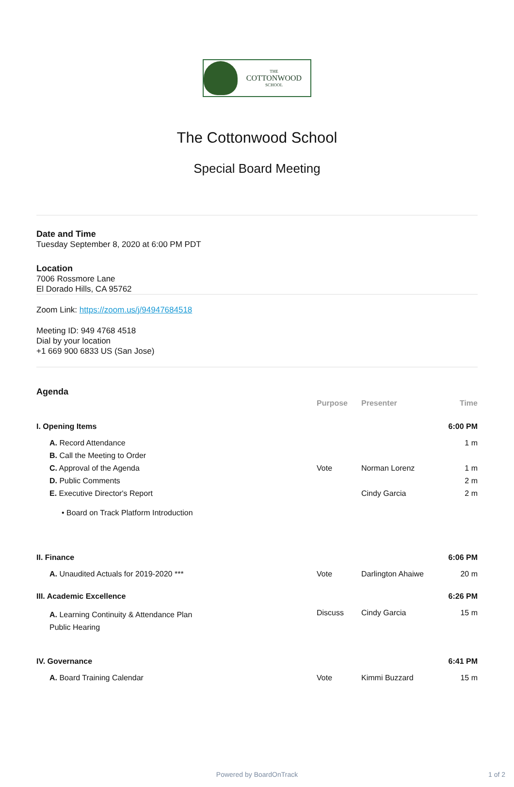THE
COTTONWOOD
SCHOOL
The Cottonwood School
Special Board Meeting
Date and Time
Tuesday September 8, 2020 at 6:00 PM PDT
Location
7006 Rossmore Lane
El Dorado Hills, CA 95762
Zoom Link: https://zoom.us/j/94947684518
Meeting ID: 949 4768 4518
Dial by your location
+1 669 900 6833 US (San Jose)
Agenda
| | | Purpose | Presenter | Time |
| --- | --- | --- | --- | --- |
| I. Opening Items | | | | 6:00 PM |
| | A. Record Attendance | | | 1 m |
| | B. Call the Meeting to Order | | | |
| | C. Approval of the Agenda | Vote | Norman Lorenz | 1 m |
| | D. Public Comments | | | 2 m |
| | E. Executive Director's Report | | Cindy Garcia | 2 m |
| | • Board on Track Platform Introduction | | | |
| II. Finance | | | | 6:06 PM |
| | A. Unaudited Actuals for 2019-2020 *** | Vote | Darlington Ahaiwe | 20 m |
| III. Academic Excellence | | | | 6:26 PM |
| | A. Learning Continuity & Attendance Plan Public Hearing | Discuss | Cindy Garcia | 15 m |
| IV. Governance | | | | 6:41 PM |
| | A. Board Training Calendar | Vote | Kimmi Buzzard | 15 m |
Powered by BoardOnTrack 1 of 2